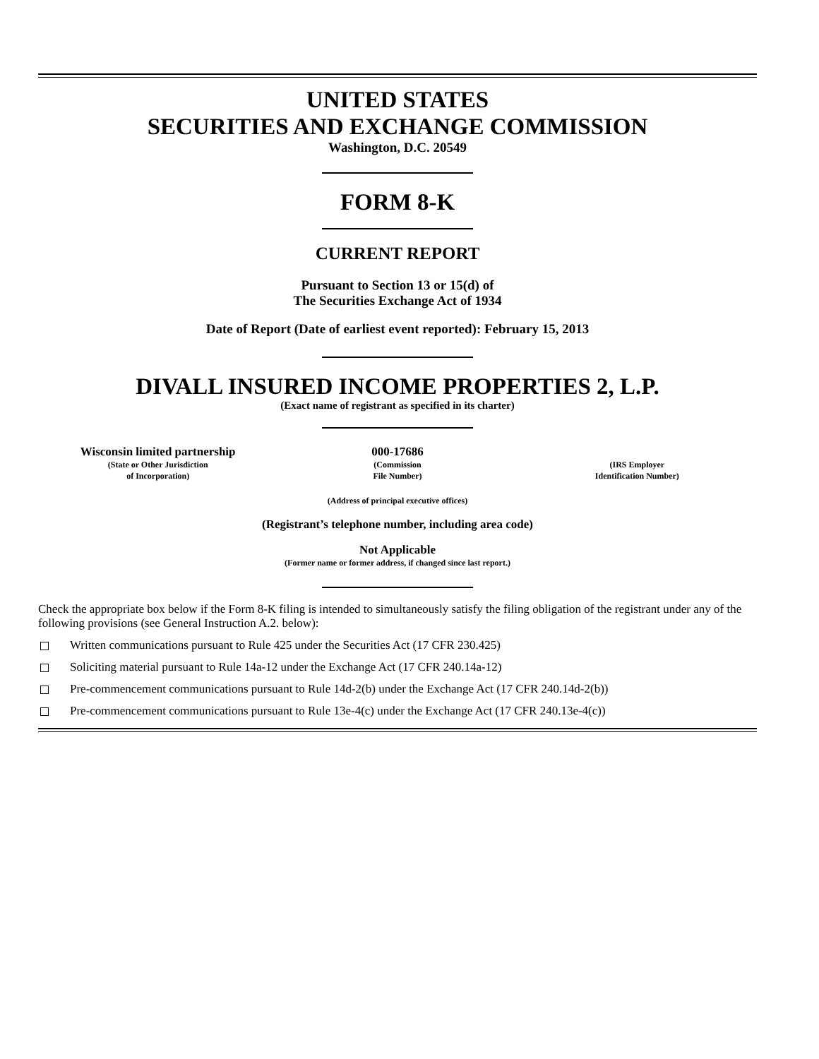UNITED STATES
SECURITIES AND EXCHANGE COMMISSION
Washington, D.C. 20549
FORM 8-K
CURRENT REPORT
Pursuant to Section 13 or 15(d) of
The Securities Exchange Act of 1934
Date of Report (Date of earliest event reported): February 15, 2013
DIVALL INSURED INCOME PROPERTIES 2, L.P.
(Exact name of registrant as specified in its charter)
| Wisconsin limited partnership (State or Other Jurisdiction of Incorporation) | 000-17686 (Commission File Number) | (IRS Employer Identification Number) |
(Address of principal executive offices)
(Registrant’s telephone number, including area code)
Not Applicable
(Former name or former address, if changed since last report.)
Check the appropriate box below if the Form 8-K filing is intended to simultaneously satisfy the filing obligation of the registrant under any of the following provisions (see General Instruction A.2. below):
Written communications pursuant to Rule 425 under the Securities Act (17 CFR 230.425)
Soliciting material pursuant to Rule 14a-12 under the Exchange Act (17 CFR 240.14a-12)
Pre-commencement communications pursuant to Rule 14d-2(b) under the Exchange Act (17 CFR 240.14d-2(b))
Pre-commencement communications pursuant to Rule 13e-4(c) under the Exchange Act (17 CFR 240.13e-4(c))